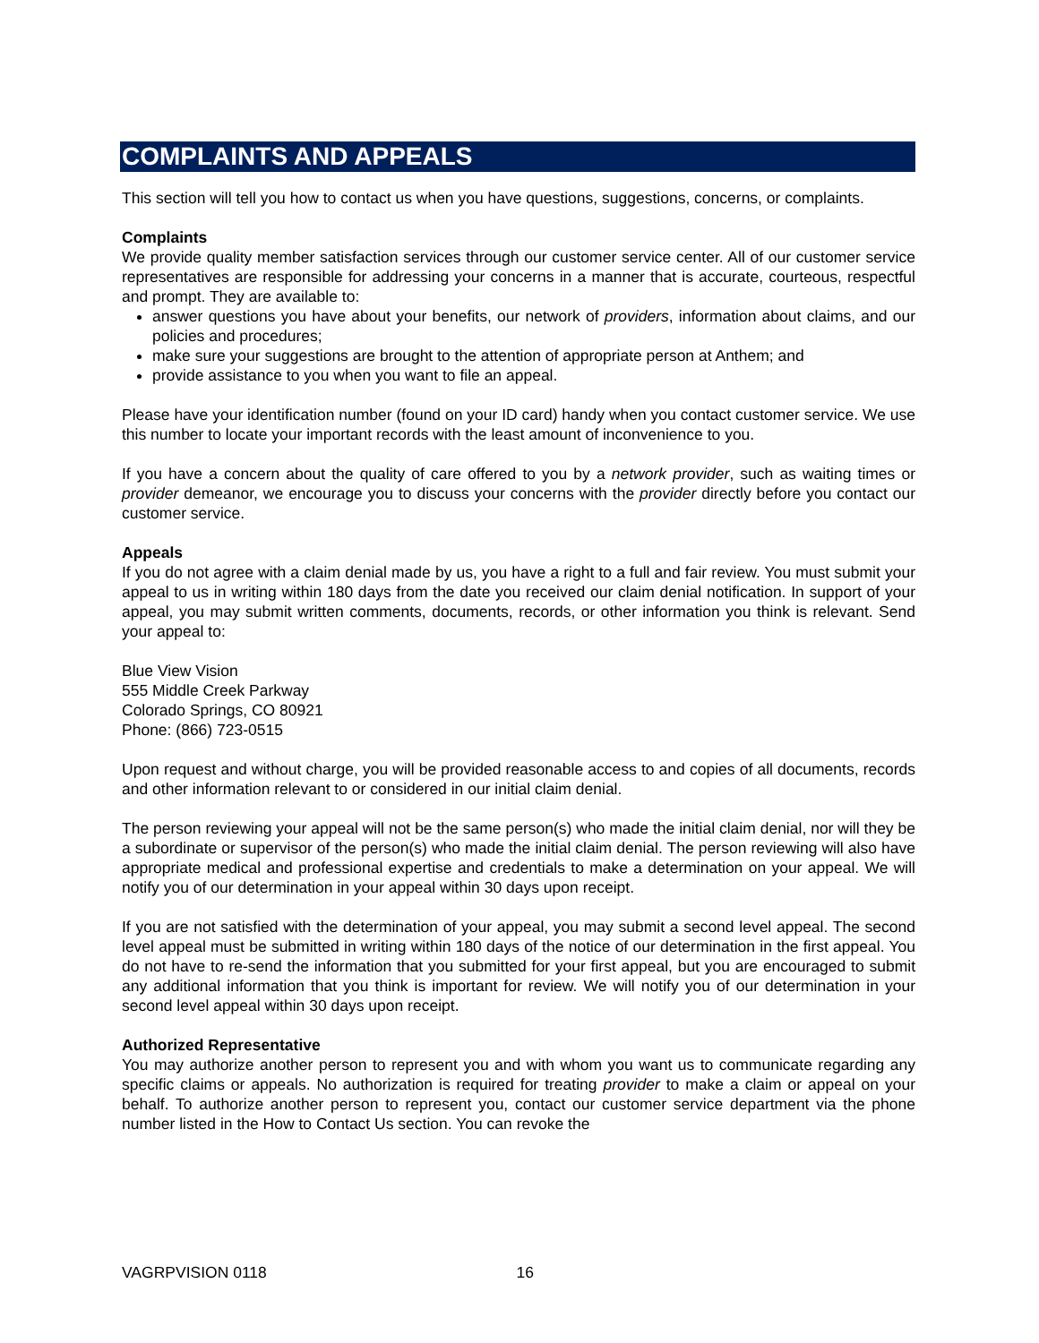COMPLAINTS AND APPEALS
This section will tell you how to contact us when you have questions, suggestions, concerns, or complaints.
Complaints
We provide quality member satisfaction services through our customer service center. All of our customer service representatives are responsible for addressing your concerns in a manner that is accurate, courteous, respectful and prompt. They are available to:
answer questions you have about your benefits, our network of providers, information about claims, and our policies and procedures;
make sure your suggestions are brought to the attention of appropriate person at Anthem; and
provide assistance to you when you want to file an appeal.
Please have your identification number (found on your ID card) handy when you contact customer service. We use this number to locate your important records with the least amount of inconvenience to you.
If you have a concern about the quality of care offered to you by a network provider, such as waiting times or provider demeanor, we encourage you to discuss your concerns with the provider directly before you contact our customer service.
Appeals
If you do not agree with a claim denial made by us, you have a right to a full and fair review. You must submit your appeal to us in writing within 180 days from the date you received our claim denial notification. In support of your appeal, you may submit written comments, documents, records, or other information you think is relevant. Send your appeal to:
Blue View Vision
555 Middle Creek Parkway
Colorado Springs, CO 80921
Phone: (866) 723-0515
Upon request and without charge, you will be provided reasonable access to and copies of all documents, records and other information relevant to or considered in our initial claim denial.
The person reviewing your appeal will not be the same person(s) who made the initial claim denial, nor will they be a subordinate or supervisor of the person(s) who made the initial claim denial. The person reviewing will also have appropriate medical and professional expertise and credentials to make a determination on your appeal. We will notify you of our determination in your appeal within 30 days upon receipt.
If you are not satisfied with the determination of your appeal, you may submit a second level appeal. The second level appeal must be submitted in writing within 180 days of the notice of our determination in the first appeal. You do not have to re-send the information that you submitted for your first appeal, but you are encouraged to submit any additional information that you think is important for review. We will notify you of our determination in your second level appeal within 30 days upon receipt.
Authorized Representative
You may authorize another person to represent you and with whom you want us to communicate regarding any specific claims or appeals. No authorization is required for treating provider to make a claim or appeal on your behalf. To authorize another person to represent you, contact our customer service department via the phone number listed in the How to Contact Us section. You can revoke the
VAGRPVISION 0118 16